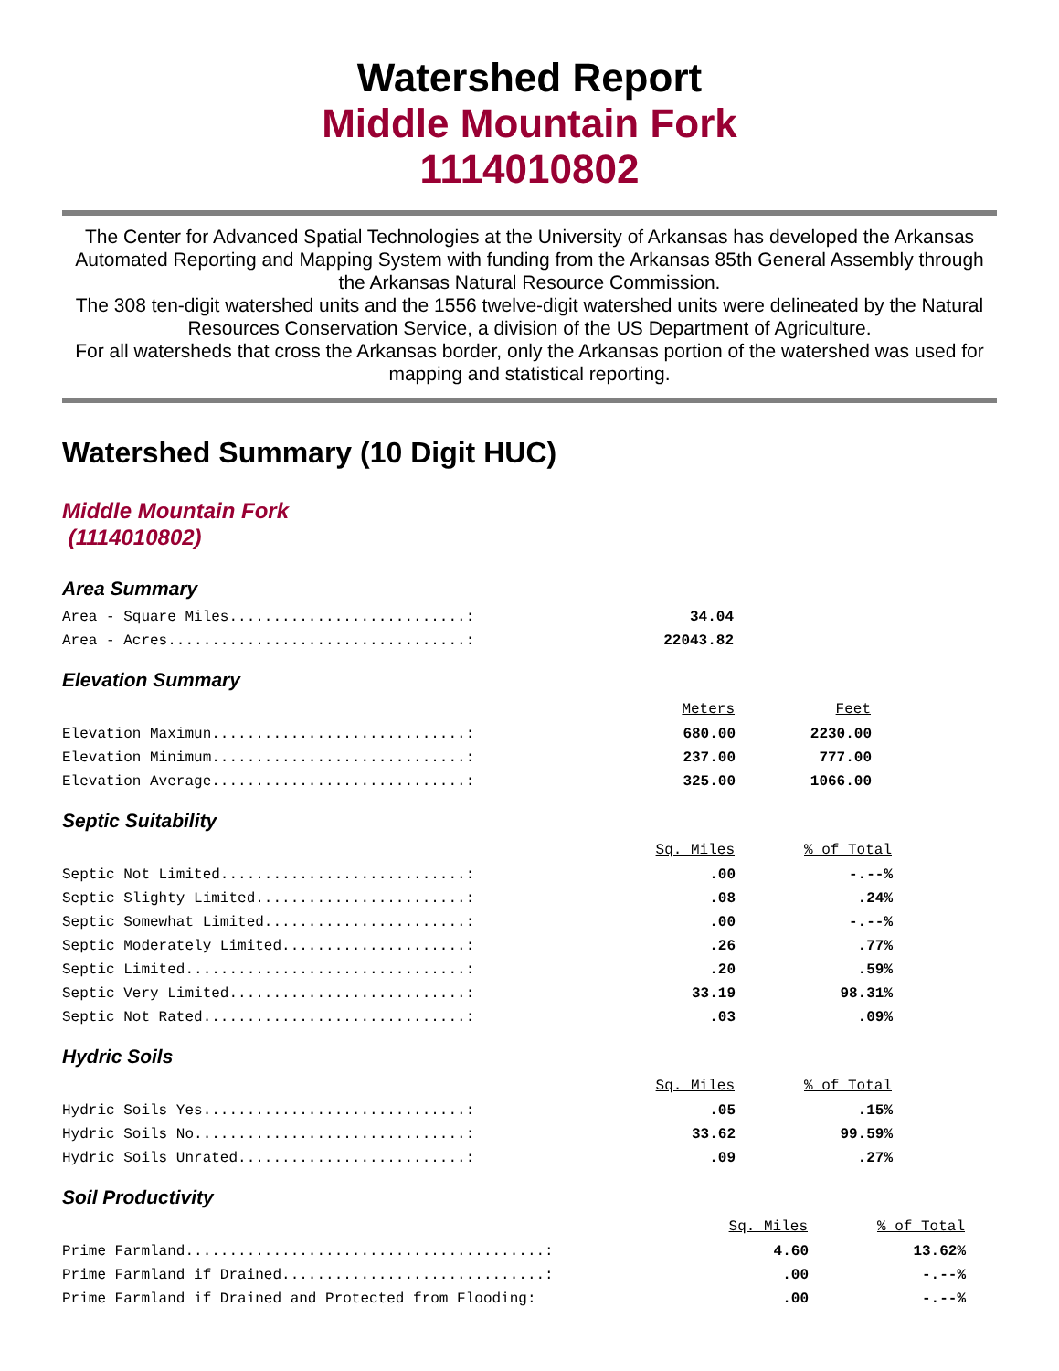Watershed Report
Middle Mountain Fork
1114010802
The Center for Advanced Spatial Technologies at the University of Arkansas has developed the Arkansas Automated Reporting and Mapping System with funding from the Arkansas 85th General Assembly through the Arkansas Natural Resource Commission.
The 308 ten-digit watershed units and the 1556 twelve-digit watershed units were delineated by the Natural Resources Conservation Service, a division of the US Department of Agriculture.
For all watersheds that cross the Arkansas border, only the Arkansas portion of the watershed was used for mapping and statistical reporting.
Watershed Summary (10 Digit HUC)
Middle Mountain Fork
(1114010802)
Area Summary
| Area - Square Miles...........................: | 34.04 |
| Area - Acres..................................: | 22043.82 |
Elevation Summary
| | Meters | Feet |
| Elevation Maximun.............................: | 680.00 | 2230.00 |
| Elevation Minimum.............................: | 237.00 | 777.00 |
| Elevation Average.............................: | 325.00 | 1066.00 |
Septic Suitability
| | Sq. Miles | % of Total |
| Septic Not Limited............................: | .00 | -.--% |
| Septic Slighty Limited........................: | .08 | .24% |
| Septic Somewhat Limited.......................: | .00 | -.--% |
| Septic Moderately Limited.....................: | .26 | .77% |
| Septic Limited................................: | .20 | .59% |
| Septic Very Limited...........................: | 33.19 | 98.31% |
| Septic Not Rated..............................: | .03 | .09% |
Hydric Soils
| | Sq. Miles | % of Total |
| Hydric Soils Yes..............................: | .05 | .15% |
| Hydric Soils No...............................: | 33.62 | 99.59% |
| Hydric Soils Unrated..........................: | .09 | .27% |
Soil Productivity
| | Sq. Miles | % of Total |
| Prime Farmland.........................................: | 4.60 | 13.62% |
| Prime Farmland if Drained..............................: | .00 | -.--% |
| Prime Farmland if Drained and Protected from Flooding: | .00 | -.--% |